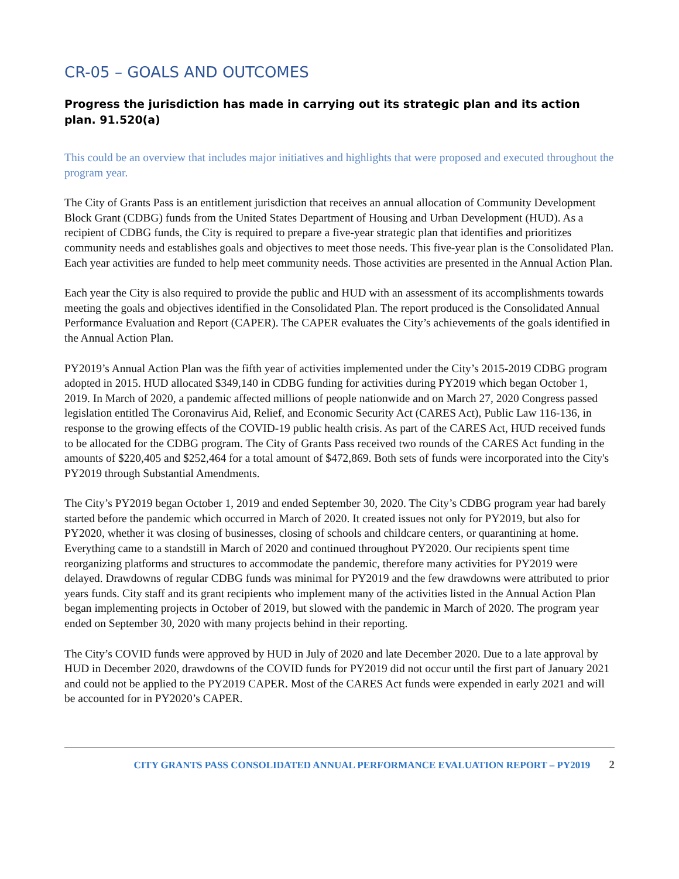CR-05 – GOALS AND OUTCOMES
Progress the jurisdiction has made in carrying out its strategic plan and its action plan. 91.520(a)
This could be an overview that includes major initiatives and highlights that were proposed and executed throughout the program year.
The City of Grants Pass is an entitlement jurisdiction that receives an annual allocation of Community Development Block Grant (CDBG) funds from the United States Department of Housing and Urban Development (HUD). As a recipient of CDBG funds, the City is required to prepare a five-year strategic plan that identifies and prioritizes community needs and establishes goals and objectives to meet those needs. This five-year plan is the Consolidated Plan. Each year activities are funded to help meet community needs. Those activities are presented in the Annual Action Plan.
Each year the City is also required to provide the public and HUD with an assessment of its accomplishments towards meeting the goals and objectives identified in the Consolidated Plan. The report produced is the Consolidated Annual Performance Evaluation and Report (CAPER). The CAPER evaluates the City’s achievements of the goals identified in the Annual Action Plan.
PY2019’s Annual Action Plan was the fifth year of activities implemented under the City’s 2015-2019 CDBG program adopted in 2015. HUD allocated $349,140 in CDBG funding for activities during PY2019 which began October 1, 2019. In March of 2020, a pandemic affected millions of people nationwide and on March 27, 2020 Congress passed legislation entitled The Coronavirus Aid, Relief, and Economic Security Act (CARES Act), Public Law 116-136, in response to the growing effects of the COVID-19 public health crisis. As part of the CARES Act, HUD received funds to be allocated for the CDBG program. The City of Grants Pass received two rounds of the CARES Act funding in the amounts of $220,405 and $252,464 for a total amount of $472,869. Both sets of funds were incorporated into the City's PY2019 through Substantial Amendments.
The City’s PY2019 began October 1, 2019 and ended September 30, 2020. The City’s CDBG program year had barely started before the pandemic which occurred in March of 2020. It created issues not only for PY2019, but also for PY2020, whether it was closing of businesses, closing of schools and childcare centers, or quarantining at home. Everything came to a standstill in March of 2020 and continued throughout PY2020. Our recipients spent time reorganizing platforms and structures to accommodate the pandemic, therefore many activities for PY2019 were delayed. Drawdowns of regular CDBG funds was minimal for PY2019 and the few drawdowns were attributed to prior years funds. City staff and its grant recipients who implement many of the activities listed in the Annual Action Plan began implementing projects in October of 2019, but slowed with the pandemic in March of 2020. The program year ended on September 30, 2020 with many projects behind in their reporting.
The City’s COVID funds were approved by HUD in July of 2020 and late December 2020. Due to a late approval by HUD in December 2020, drawdowns of the COVID funds for PY2019 did not occur until the first part of January 2021 and could not be applied to the PY2019 CAPER. Most of the CARES Act funds were expended in early 2021 and will be accounted for in PY2020’s CAPER.
CITY GRANTS PASS CONSOLIDATED ANNUAL PERFORMANCE EVALUATION REPORT – PY2019 2